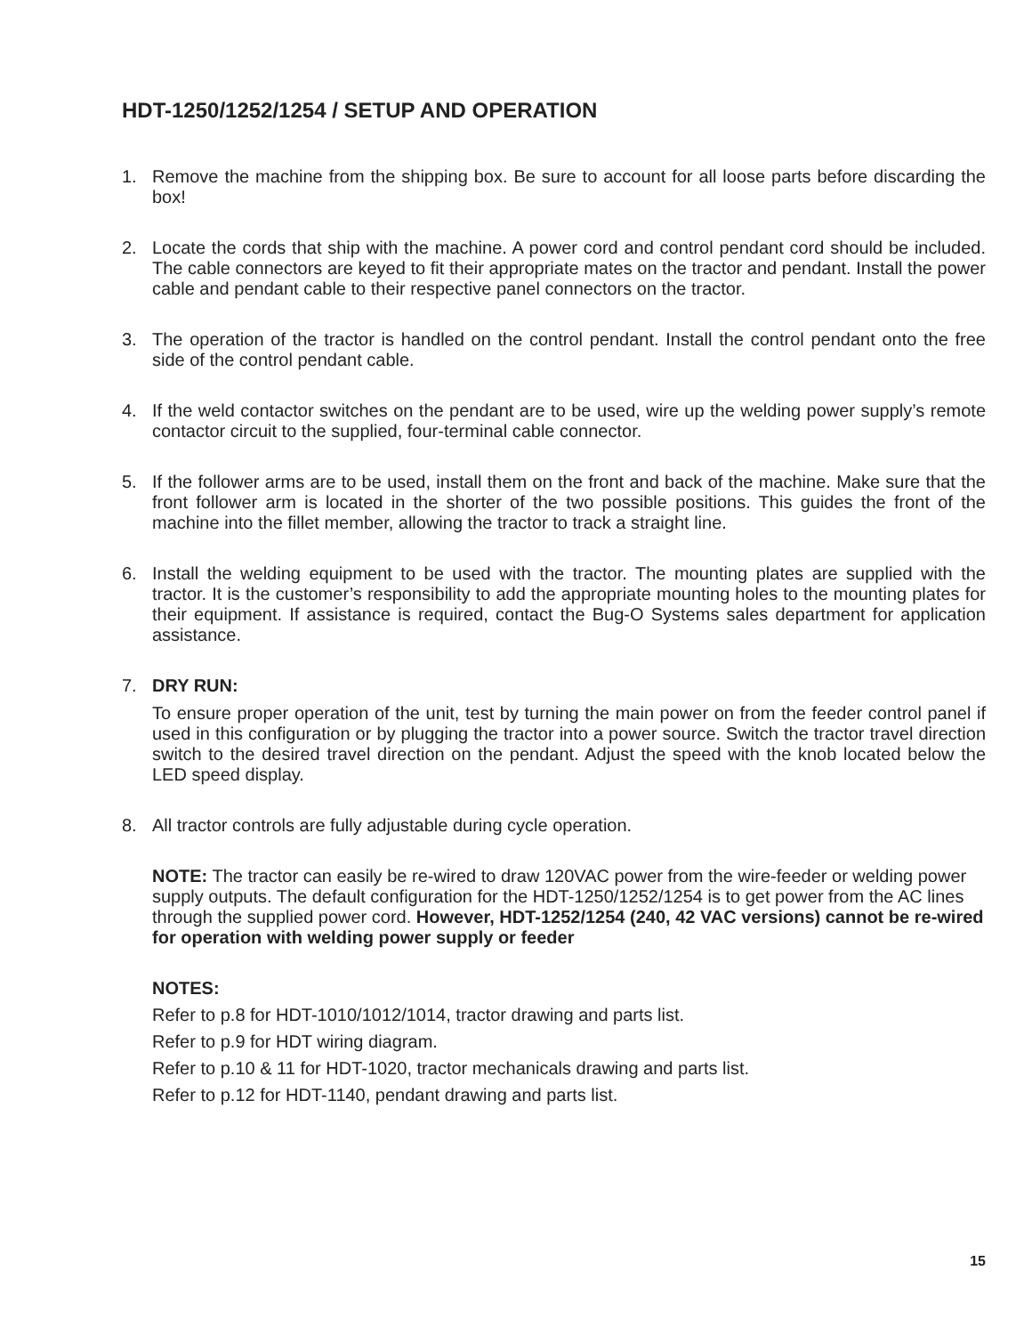HDT-1250/1252/1254 / SETUP AND OPERATION
1. Remove the machine from the shipping box. Be sure to account for all loose parts before discarding the box!
2. Locate the cords that ship with the machine. A power cord and control pendant cord should be included. The cable connectors are keyed to fit their appropriate mates on the tractor and pendant. Install the power cable and pendant cable to their respective panel connectors on the tractor.
3. The operation of the tractor is handled on the control pendant. Install the control pendant onto the free side of the control pendant cable.
4. If the weld contactor switches on the pendant are to be used, wire up the welding power supply’s remote contactor circuit to the supplied, four-terminal cable connector.
5. If the follower arms are to be used, install them on the front and back of the machine. Make sure that the front follower arm is located in the shorter of the two possible positions. This guides the front of the machine into the fillet member, allowing the tractor to track a straight line.
6. Install the welding equipment to be used with the tractor. The mounting plates are supplied with the tractor. It is the customer’s responsibility to add the appropriate mounting holes to the mounting plates for their equipment. If assistance is required, contact the Bug-O Systems sales department for application assistance.
7. DRY RUN:
To ensure proper operation of the unit, test by turning the main power on from the feeder control panel if used in this configuration or by plugging the tractor into a power source. Switch the tractor travel direction switch to the desired travel direction on the pendant. Adjust the speed with the knob located below the LED speed display.
8. All tractor controls are fully adjustable during cycle operation.
NOTE: The tractor can easily be re-wired to draw 120VAC power from the wire-feeder or welding power supply outputs. The default configuration for the HDT-1250/1252/1254 is to get power from the AC lines through the supplied power cord. However, HDT-1252/1254 (240, 42 VAC versions) cannot be re-wired for operation with welding power supply or feeder
NOTES:
Refer to p.8 for HDT-1010/1012/1014, tractor drawing and parts list.
Refer to p.9 for HDT wiring diagram.
Refer to p.10 & 11 for HDT-1020, tractor mechanicals drawing and parts list.
Refer to p.12 for HDT-1140, pendant drawing and parts list.
15